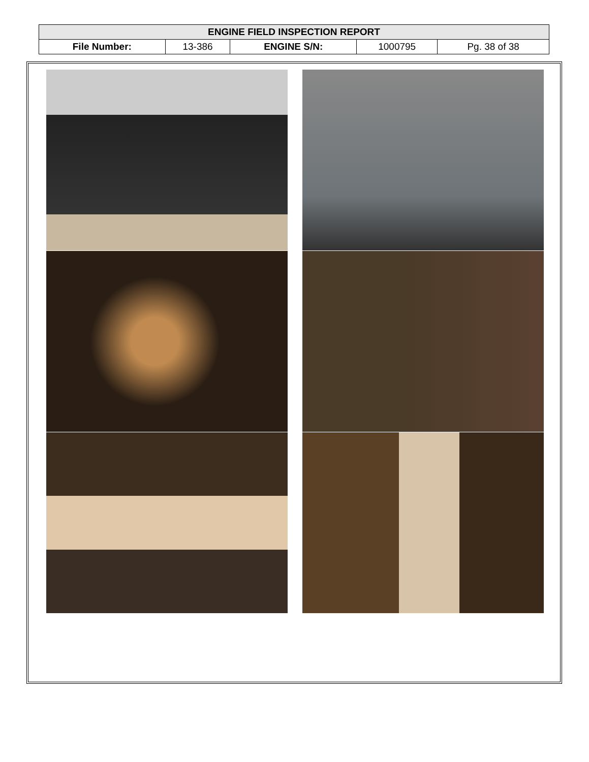| ENGINE FIELD INSPECTION REPORT | | | | |
| --- | --- | --- | --- | --- |
| File Number: | 13-386 | ENGINE S/N: | 1000795 | Pg. 38 of 38 |